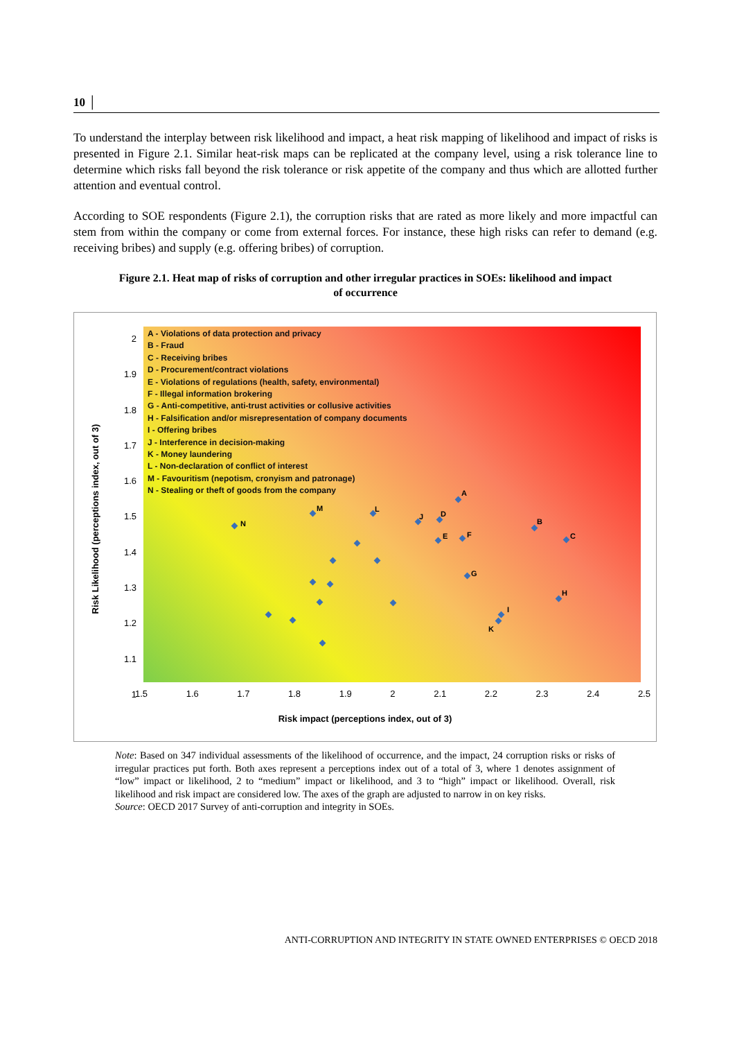10 │
To understand the interplay between risk likelihood and impact, a heat risk mapping of likelihood and impact of risks is presented in Figure 2.1. Similar heat-risk maps can be replicated at the company level, using a risk tolerance line to determine which risks fall beyond the risk tolerance or risk appetite of the company and thus which are allotted further attention and eventual control.
According to SOE respondents (Figure 2.1), the corruption risks that are rated as more likely and more impactful can stem from within the company or come from external forces. For instance, these high risks can refer to demand (e.g. receiving bribes) and supply (e.g. offering bribes) of corruption.
Figure 2.1. Heat map of risks of corruption and other irregular practices in SOEs: likelihood and impact of occurrence
Risk Likelihood (perceptions index, out of 3)
2
1.9
1.8
1.7
1.6
1.5
1.4
1.3
1.2
1.1
1
A - Violations of data protection and privacy
B - Fraud
C - Receiving bribes
D - Procurement/contract violations
E - Violations of regulations (health, safety, environmental)
F - Illegal information brokering
G - Anti-competitive, anti-trust activities or collusive activities
H - Falsification and/or misrepresentation of company documents
I - Offering bribes
J - Interference in decision-making
K - Money laundering
L - Non-declaration of conflict of interest
M - Favouritism (nepotism, cronyism and patronage)
N - Stealing or theft of goods from the company
A
B
C
D
E F
G
H
I
J
K
L
M
N
1.5 1.6 1.7 1.8 1.9 2 2.1 2.2 2.3 2.4 2.5
Risk impact (perceptions index, out of 3)
Note: Based on 347 individual assessments of the likelihood of occurrence, and the impact, 24 corruption risks or risks of irregular practices put forth. Both axes represent a perceptions index out of a total of 3, where 1 denotes assignment of “low” impact or likelihood, 2 to “medium” impact or likelihood, and 3 to “high” impact or likelihood. Overall, risk likelihood and risk impact are considered low. The axes of the graph are adjusted to narrow in on key risks.
Source: OECD 2017 Survey of anti-corruption and integrity in SOEs.
ANTI-CORRUPTION AND INTEGRITY IN STATE OWNED ENTERPRISES © OECD 2018